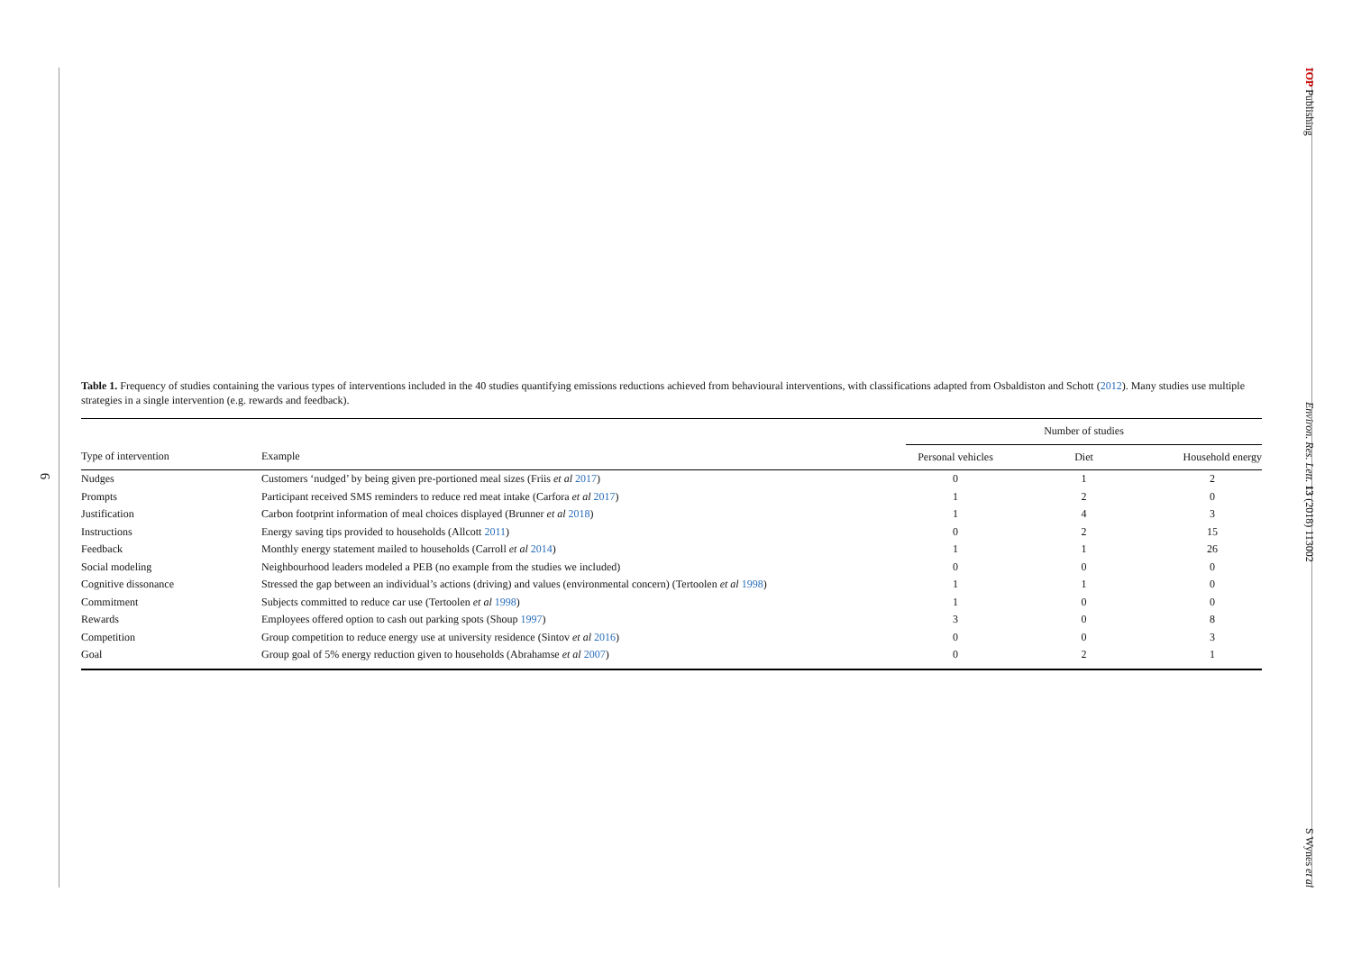6
IOP Publishing Environ. Res. Lett. 13 (2018) 113002 S Wynes et al
Table 1. Frequency of studies containing the various types of interventions included in the 40 studies quantifying emissions reductions achieved from behavioural interventions, with classifications adapted from Osbaldiston and Schott (2012). Many studies use multiple strategies in a single intervention (e.g. rewards and feedback).
| | | Number of studies | | |
| --- | --- | --- | --- | --- |
| Type of intervention | Example | Personal vehicles | Diet | Household energy |
| Nudges | Customers ‘nudged’ by being given pre-portioned meal sizes (Friis et al 2017 ) | 0 | 1 | 2 |
| Prompts | Participant received SMS reminders to reduce red meat intake (Carfora et al 2017 ) | 1 | 2 | 0 |
| Justification | Carbon footprint information of meal choices displayed (Brunner et al 2018 ) | 1 | 4 | 3 |
| Instructions | Energy saving tips provided to households (Allcott 2011 ) | 0 | 2 | 15 |
| Feedback | Monthly energy statement mailed to households (Carroll et al 2014 ) | 1 | 1 | 26 |
| Social modeling | Neighbourhood leaders modeled a PEB (no example from the studies we included) | 0 | 0 | 0 |
| Cognitive dissonance | Stressed the gap between an individual’s actions (driving) and values (environmental concern) (Tertoolen et al 1998 ) | 1 | 1 | 0 |
| Commitment | Subjects committed to reduce car use (Tertoolen et al 1998 ) | 1 | 0 | 0 |
| Rewards | Employees offered option to cash out parking spots (Shoup 1997 ) | 3 | 0 | 8 |
| Competition | Group competition to reduce energy use at university residence (Sintov et al 2016 ) | 0 | 0 | 3 |
| Goal | Group goal of 5% energy reduction given to households (Abrahamse et al 2007 ) | 0 | 2 | 1 |